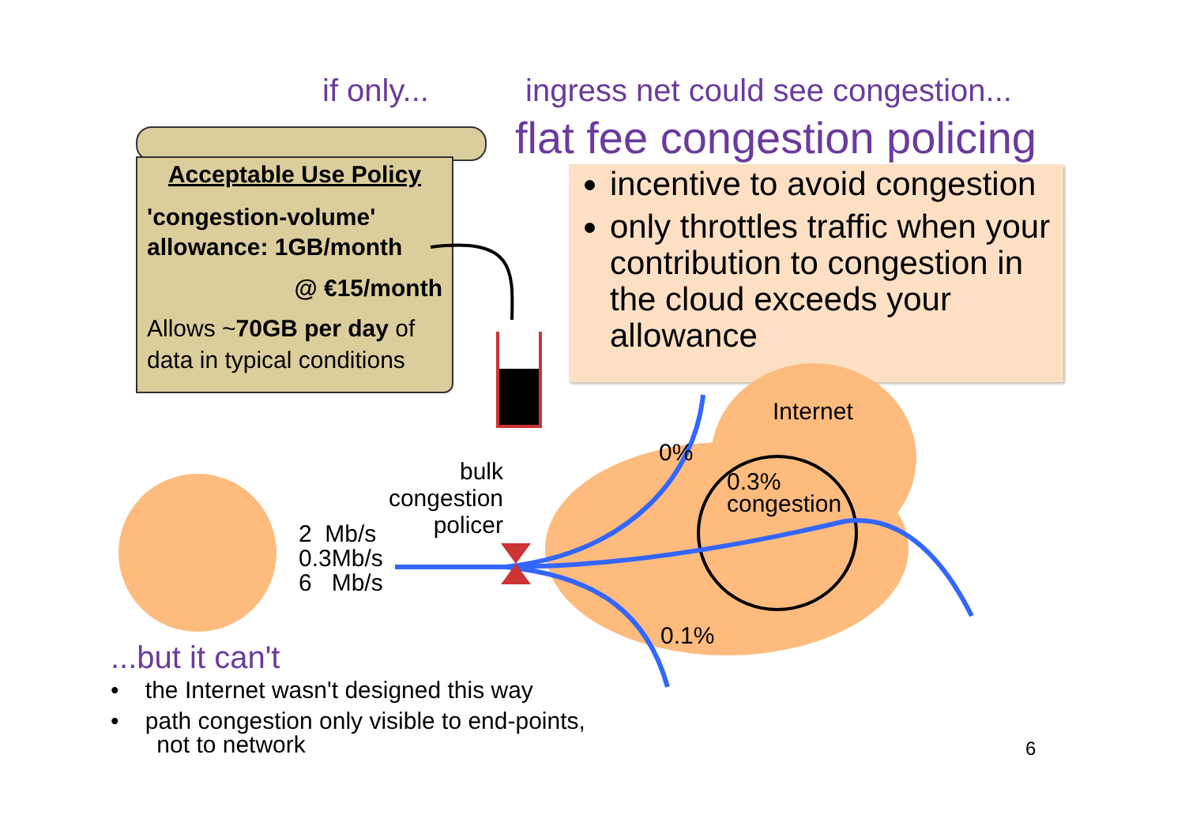if only...
ingress net could see congestion...
flat fee congestion policing
incentive to avoid congestion
only throttles traffic when your contribution to congestion in the cloud exceeds your allowance
Acceptable Use Policy
'congestion-volume' allowance: 1GB/month
@ €15/month
Allows ~70GB per day of data in typical conditions
Internet
0%
0.3%
congestion
0.1%
bulk
congestion
policer
2 Mb/s
0.3Mb/s
6 Mb/s
...but it can't
• the Internet wasn't designed this way
• path congestion only visible to end-points,
not to network
6